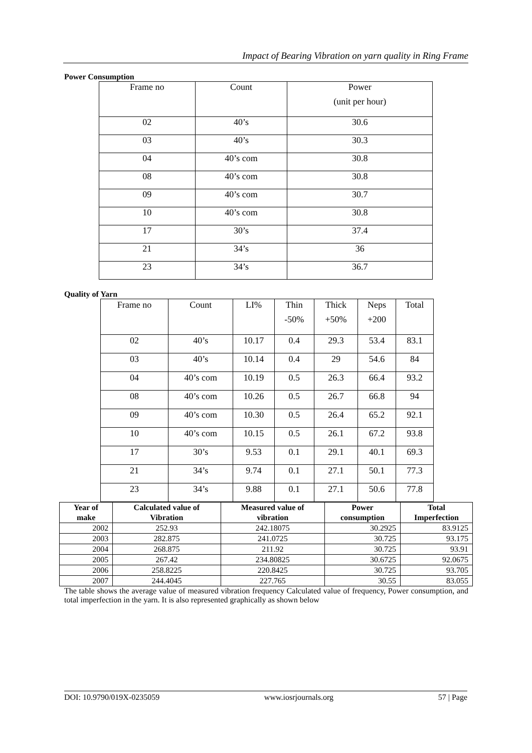Impact of Bearing Vibration on yarn quality in Ring Frame
Power Consumption
| Frame no | Count | Power (unit per hour) |
| 02 | 40’s | 30.6 |
| 03 | 40’s | 30.3 |
| 04 | 40’s com | 30.8 |
| 08 | 40’s com | 30.8 |
| 09 | 40’s com | 30.7 |
| 10 | 40’s com | 30.8 |
| 17 | 30’s | 37.4 |
| 21 | 34’s | 36 |
| 23 | 34’s | 36.7 |
Quality of Yarn
| Frame no | Count | LI% | Thin -50% | Thick +50% | Neps +200 | Total |
| 02 | 40’s | 10.17 | 0.4 | 29.3 | 53.4 | 83.1 |
| 03 | 40’s | 10.14 | 0.4 | 29 | 54.6 | 84 |
| 04 | 40’s com | 10.19 | 0.5 | 26.3 | 66.4 | 93.2 |
| 08 | 40’s com | 10.26 | 0.5 | 26.7 | 66.8 | 94 |
| 09 | 40’s com | 10.30 | 0.5 | 26.4 | 65.2 | 92.1 |
| 10 | 40’s com | 10.15 | 0.5 | 26.1 | 67.2 | 93.8 |
| 17 | 30’s | 9.53 | 0.1 | 29.1 | 40.1 | 69.3 |
| 21 | 34’s | 9.74 | 0.1 | 27.1 | 50.1 | 77.3 |
| 23 | 34’s | 9.88 | 0.1 | 27.1 | 50.6 | 77.8 |
| Year of make | Calculated value of Vibration | Measured value of vibration | Power consumption | Total Imperfection |
| --- | --- | --- | --- | --- |
| 2002 | 252.93 | 242.18075 | 30.2925 | 83.9125 |
| 2003 | 282.875 | 241.0725 | 30.725 | 93.175 |
| 2004 | 268.875 | 211.92 | 30.725 | 93.91 |
| 2005 | 267.42 | 234.80825 | 30.6725 | 92.0675 |
| 2006 | 258.8225 | 220.8425 | 30.725 | 93.705 |
| 2007 | 244.4045 | 227.765 | 30.55 | 83.055 |
The table shows the average value of measured vibration frequency Calculated value of frequency, Power consumption, and total imperfection in the yarn. It is also represented graphically as shown below
DOI: 10.9790/019X-0235059 www.iosrjournals.org 57 | Page